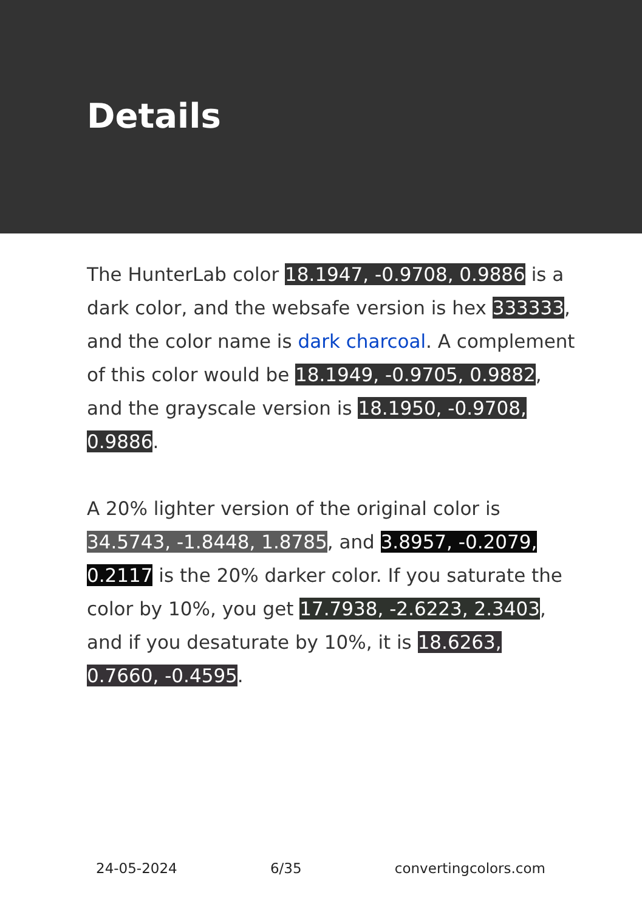Details
The HunterLab color 18.1947, -0.9708, 0.9886 is a dark color, and the websafe version is hex 333333, and the color name is dark charcoal. A complement of this color would be 18.1949, -0.9705, 0.9882, and the grayscale version is 18.1950, -0.9708, 0.9886.
A 20% lighter version of the original color is 34.5743, -1.8448, 1.8785, and 3.8957, -0.2079, 0.2117 is the 20% darker color. If you saturate the color by 10%, you get 17.7938, -2.6223, 2.3403, and if you desaturate by 10%, it is 18.6263, 0.7660, -0.4595.
24-05-2024 6/35 convertingcolors.com